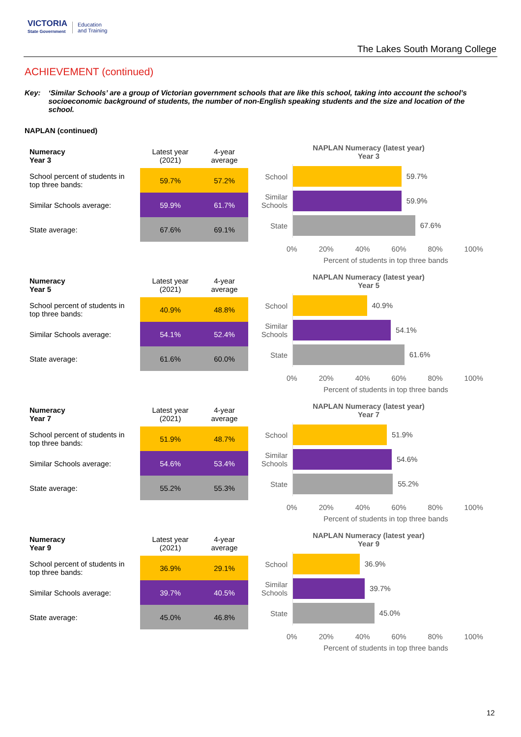VICTORIA
State Government
Education
and Training
The Lakes South Morang College
ACHIEVEMENT (continued)
Key: ‘Similar Schools’ are a group of Victorian government schools that are like this school, taking into account the school’s socioeconomic background of students, the number of non-English speaking students and the size and location of the school.
NAPLAN (continued)
| Numeracy Year 3 | Latest year (2021) | 4-year average |
| --- | --- | --- |
| School percent of students in top three bands: | 59.7% | 57.2% |
| Similar Schools average: | 59.9% | 61.7% |
| State average: | 67.6% | 69.1% |
NAPLAN Numeracy (latest year)
Year 3
School
59.7%
Similar Schools
59.9%
State
67.6%
0% 20% 40% 60% 80% 100%
Percent of students in top three bands
| Numeracy Year 5 | Latest year (2021) | 4-year average |
| --- | --- | --- |
| School percent of students in top three bands: | 40.9% | 48.8% |
| Similar Schools average: | 54.1% | 52.4% |
| State average: | 61.6% | 60.0% |
NAPLAN Numeracy (latest year)
Year 5
School
40.9%
Similar Schools
54.1%
State
61.6%
0% 20% 40% 60% 80% 100%
Percent of students in top three bands
| Numeracy Year 7 | Latest year (2021) | 4-year average |
| --- | --- | --- |
| School percent of students in top three bands: | 51.9% | 48.7% |
| Similar Schools average: | 54.6% | 53.4% |
| State average: | 55.2% | 55.3% |
NAPLAN Numeracy (latest year)
Year 7
School
51.9%
Similar Schools
54.6%
State
55.2%
0% 20% 40% 60% 80% 100%
Percent of students in top three bands
| Numeracy Year 9 | Latest year (2021) | 4-year average |
| --- | --- | --- |
| School percent of students in top three bands: | 36.9% | 29.1% |
| Similar Schools average: | 39.7% | 40.5% |
| State average: | 45.0% | 46.8% |
NAPLAN Numeracy (latest year)
Year 9
School
36.9%
Similar Schools
39.7%
State
45.0%
0% 20% 40% 60% 80% 100%
Percent of students in top three bands
12